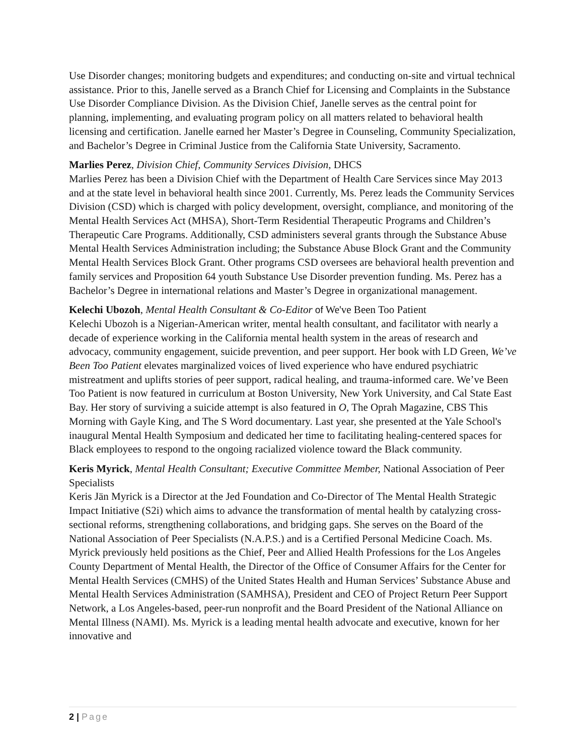Use Disorder changes; monitoring budgets and expenditures; and conducting on-site and virtual technical assistance. Prior to this, Janelle served as a Branch Chief for Licensing and Complaints in the Substance Use Disorder Compliance Division. As the Division Chief, Janelle serves as the central point for planning, implementing, and evaluating program policy on all matters related to behavioral health licensing and certification. Janelle earned her Master’s Degree in Counseling, Community Specialization, and Bachelor’s Degree in Criminal Justice from the California State University, Sacramento.
Marlies Perez, Division Chief, Community Services Division, DHCS
Marlies Perez has been a Division Chief with the Department of Health Care Services since May 2013 and at the state level in behavioral health since 2001. Currently, Ms. Perez leads the Community Services Division (CSD) which is charged with policy development, oversight, compliance, and monitoring of the Mental Health Services Act (MHSA), Short-Term Residential Therapeutic Programs and Children’s Therapeutic Care Programs. Additionally, CSD administers several grants through the Substance Abuse Mental Health Services Administration including; the Substance Abuse Block Grant and the Community Mental Health Services Block Grant. Other programs CSD oversees are behavioral health prevention and family services and Proposition 64 youth Substance Use Disorder prevention funding. Ms. Perez has a Bachelor’s Degree in international relations and Master’s Degree in organizational management.
Kelechi Ubozoh, Mental Health Consultant & Co-Editor of We've Been Too Patient
Kelechi Ubozoh is a Nigerian-American writer, mental health consultant, and facilitator with nearly a decade of experience working in the California mental health system in the areas of research and advocacy, community engagement, suicide prevention, and peer support. Her book with LD Green, We’ve Been Too Patient elevates marginalized voices of lived experience who have endured psychiatric mistreatment and uplifts stories of peer support, radical healing, and trauma-informed care. We’ve Been Too Patient is now featured in curriculum at Boston University, New York University, and Cal State East Bay. Her story of surviving a suicide attempt is also featured in O, The Oprah Magazine, CBS This Morning with Gayle King, and The S Word documentary. Last year, she presented at the Yale School's inaugural Mental Health Symposium and dedicated her time to facilitating healing-centered spaces for Black employees to respond to the ongoing racialized violence toward the Black community.
Keris Myrick, Mental Health Consultant; Executive Committee Member, National Association of Peer Specialists
Keris Jän Myrick is a Director at the Jed Foundation and Co-Director of The Mental Health Strategic Impact Initiative (S2i) which aims to advance the transformation of mental health by catalyzing cross-sectional reforms, strengthening collaborations, and bridging gaps. She serves on the Board of the National Association of Peer Specialists (N.A.P.S.) and is a Certified Personal Medicine Coach. Ms. Myrick previously held positions as the Chief, Peer and Allied Health Professions for the Los Angeles County Department of Mental Health, the Director of the Office of Consumer Affairs for the Center for Mental Health Services (CMHS) of the United States Health and Human Services’ Substance Abuse and Mental Health Services Administration (SAMHSA), President and CEO of Project Return Peer Support Network, a Los Angeles-based, peer-run nonprofit and the Board President of the National Alliance on Mental Illness (NAMI). Ms. Myrick is a leading mental health advocate and executive, known for her innovative and
2 | Page